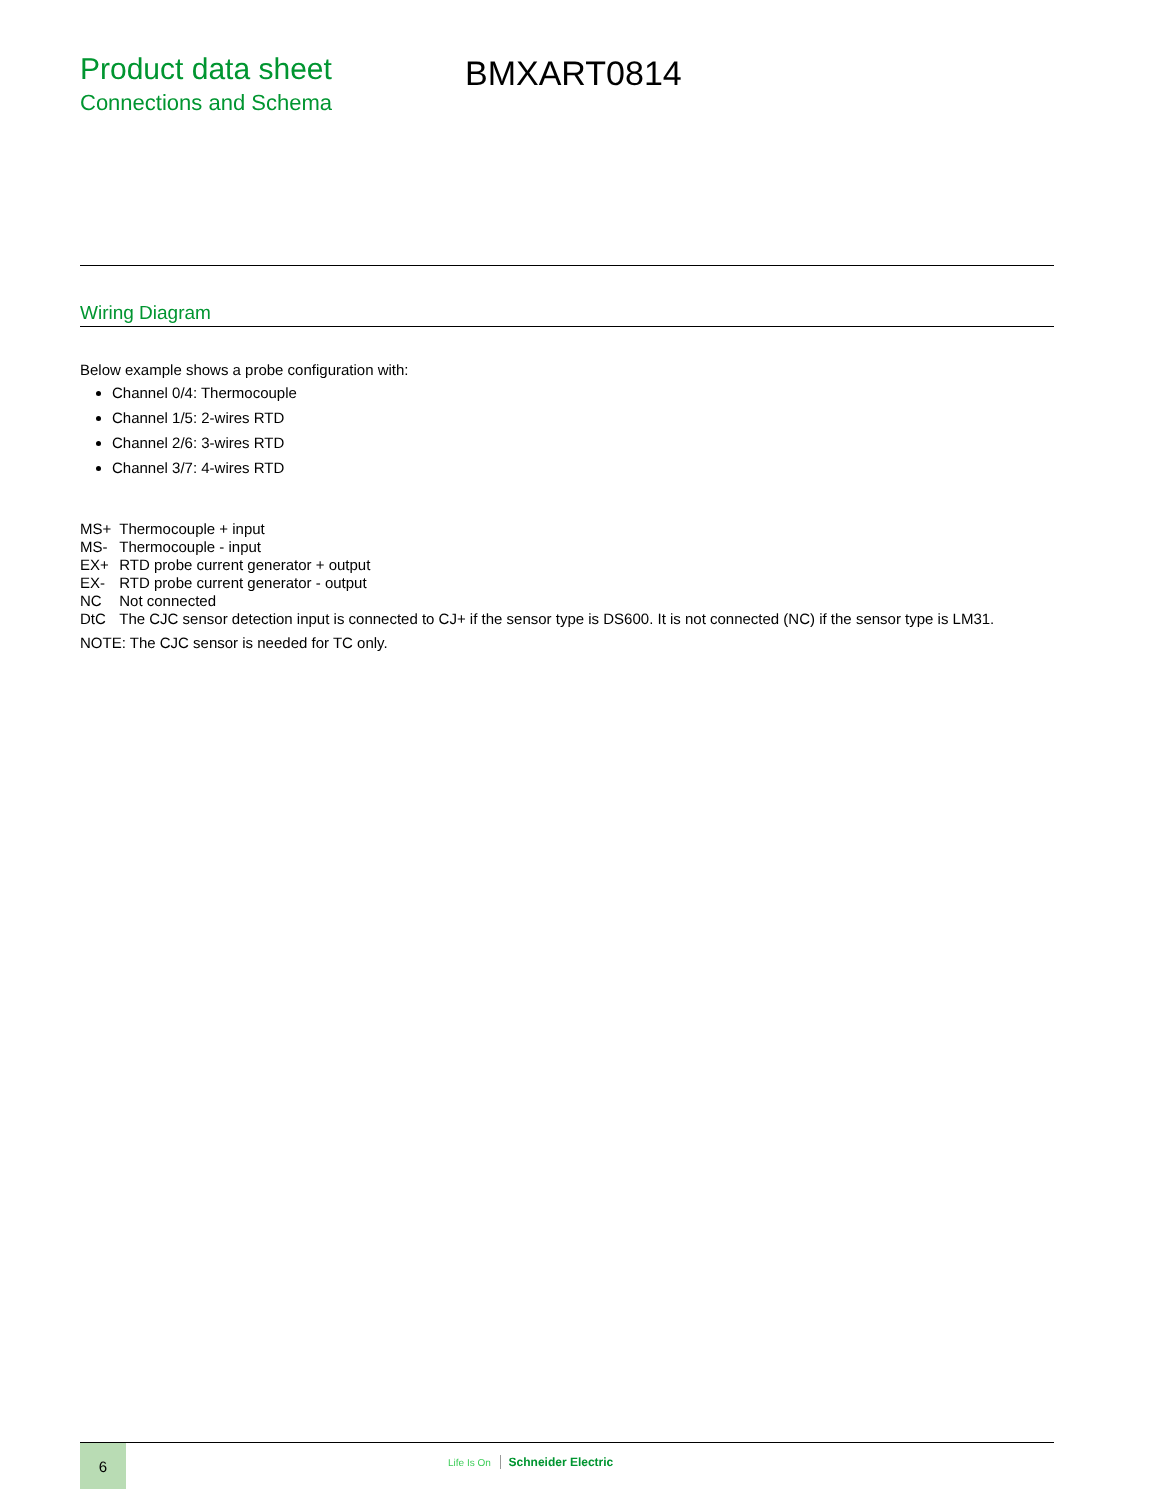Product data sheet
Connections and Schema
BMXART0814
Wiring Diagram
Below example shows a probe configuration with:
Channel 0/4: Thermocouple
Channel 1/5: 2-wires RTD
Channel 2/6: 3-wires RTD
Channel 3/7: 4-wires RTD
| MS+ | Thermocouple + input |
| MS- | Thermocouple - input |
| EX+ | RTD probe current generator + output |
| EX- | RTD probe current generator - output |
| NC | Not connected |
| DtC | The CJC sensor detection input is connected to CJ+ if the sensor type is DS600. It is not connected (NC) if the sensor type is LM31. |
NOTE: The CJC sensor is needed for TC only.
6
Life Is On Schneider Electric